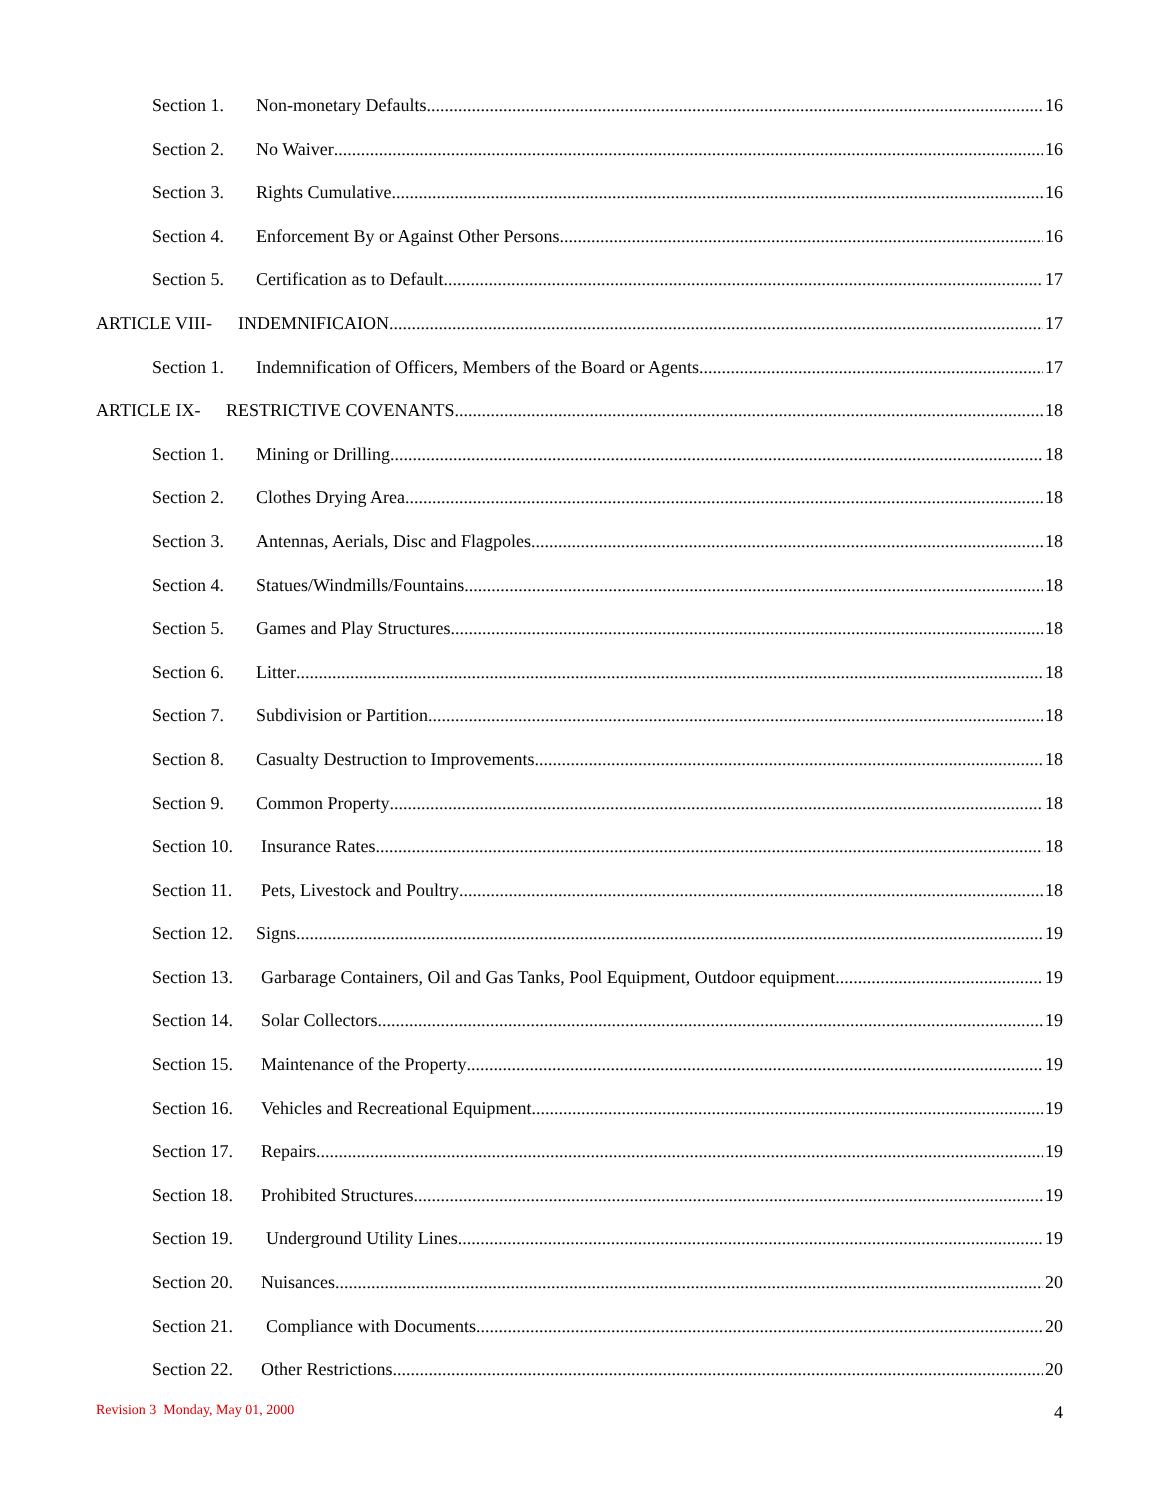Section 1. Non-monetary Defaults 16
Section 2. No Waiver 16
Section 3. Rights Cumulative 16
Section 4. Enforcement By or Against Other Persons 16
Section 5. Certification as to Default 17
ARTICLE VIII- INDEMNIFICAION 17
Section 1. Indemnification of Officers, Members of the Board or Agents 17
ARTICLE IX- RESTRICTIVE COVENANTS 18
Section 1. Mining or Drilling 18
Section 2. Clothes Drying Area 18
Section 3. Antennas, Aerials, Disc and Flagpoles 18
Section 4. Statues/Windmills/Fountains 18
Section 5. Games and Play Structures 18
Section 6. Litter 18
Section 7. Subdivision or Partition 18
Section 8. Casualty Destruction to Improvements 18
Section 9. Common Property 18
Section 10. Insurance Rates 18
Section 11. Pets, Livestock and Poultry 18
Section 12. Signs 19
Section 13. Garbarage Containers, Oil and Gas Tanks, Pool Equipment, Outdoor equipment 19
Section 14. Solar Collectors 19
Section 15. Maintenance of the Property 19
Section 16. Vehicles and Recreational Equipment 19
Section 17. Repairs 19
Section 18. Prohibited Structures 19
Section 19. Underground Utility Lines 19
Section 20. Nuisances 20
Section 21. Compliance with Documents 20
Section 22. Other Restrictions 20
Revision 3 Monday, May 01, 2000 4